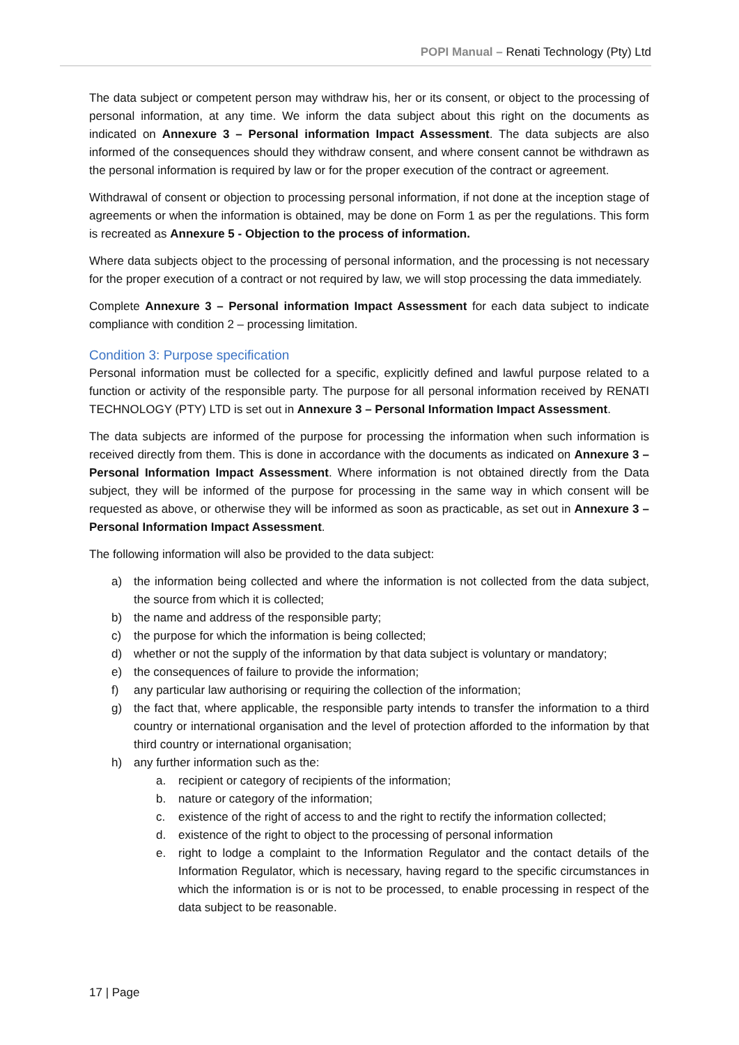POPI Manual – Renati Technology (Pty) Ltd
The data subject or competent person may withdraw his, her or its consent, or object to the processing of personal information, at any time. We inform the data subject about this right on the documents as indicated on Annexure 3 – Personal information Impact Assessment. The data subjects are also informed of the consequences should they withdraw consent, and where consent cannot be withdrawn as the personal information is required by law or for the proper execution of the contract or agreement.
Withdrawal of consent or objection to processing personal information, if not done at the inception stage of agreements or when the information is obtained, may be done on Form 1 as per the regulations. This form is recreated as Annexure 5 - Objection to the process of information.
Where data subjects object to the processing of personal information, and the processing is not necessary for the proper execution of a contract or not required by law, we will stop processing the data immediately.
Complete Annexure 3 – Personal information Impact Assessment for each data subject to indicate compliance with condition 2 – processing limitation.
Condition 3: Purpose specification
Personal information must be collected for a specific, explicitly defined and lawful purpose related to a function or activity of the responsible party. The purpose for all personal information received by RENATI TECHNOLOGY (PTY) LTD is set out in Annexure 3 – Personal Information Impact Assessment.
The data subjects are informed of the purpose for processing the information when such information is received directly from them. This is done in accordance with the documents as indicated on Annexure 3 – Personal Information Impact Assessment. Where information is not obtained directly from the Data subject, they will be informed of the purpose for processing in the same way in which consent will be requested as above, or otherwise they will be informed as soon as practicable, as set out in Annexure 3 – Personal Information Impact Assessment.
The following information will also be provided to the data subject:
a) the information being collected and where the information is not collected from the data subject, the source from which it is collected;
b) the name and address of the responsible party;
c) the purpose for which the information is being collected;
d) whether or not the supply of the information by that data subject is voluntary or mandatory;
e) the consequences of failure to provide the information;
f) any particular law authorising or requiring the collection of the information;
g) the fact that, where applicable, the responsible party intends to transfer the information to a third country or international organisation and the level of protection afforded to the information by that third country or international organisation;
h) any further information such as the:
a. recipient or category of recipients of the information;
b. nature or category of the information;
c. existence of the right of access to and the right to rectify the information collected;
d. existence of the right to object to the processing of personal information
e. right to lodge a complaint to the Information Regulator and the contact details of the Information Regulator, which is necessary, having regard to the specific circumstances in which the information is or is not to be processed, to enable processing in respect of the data subject to be reasonable.
17 | Page